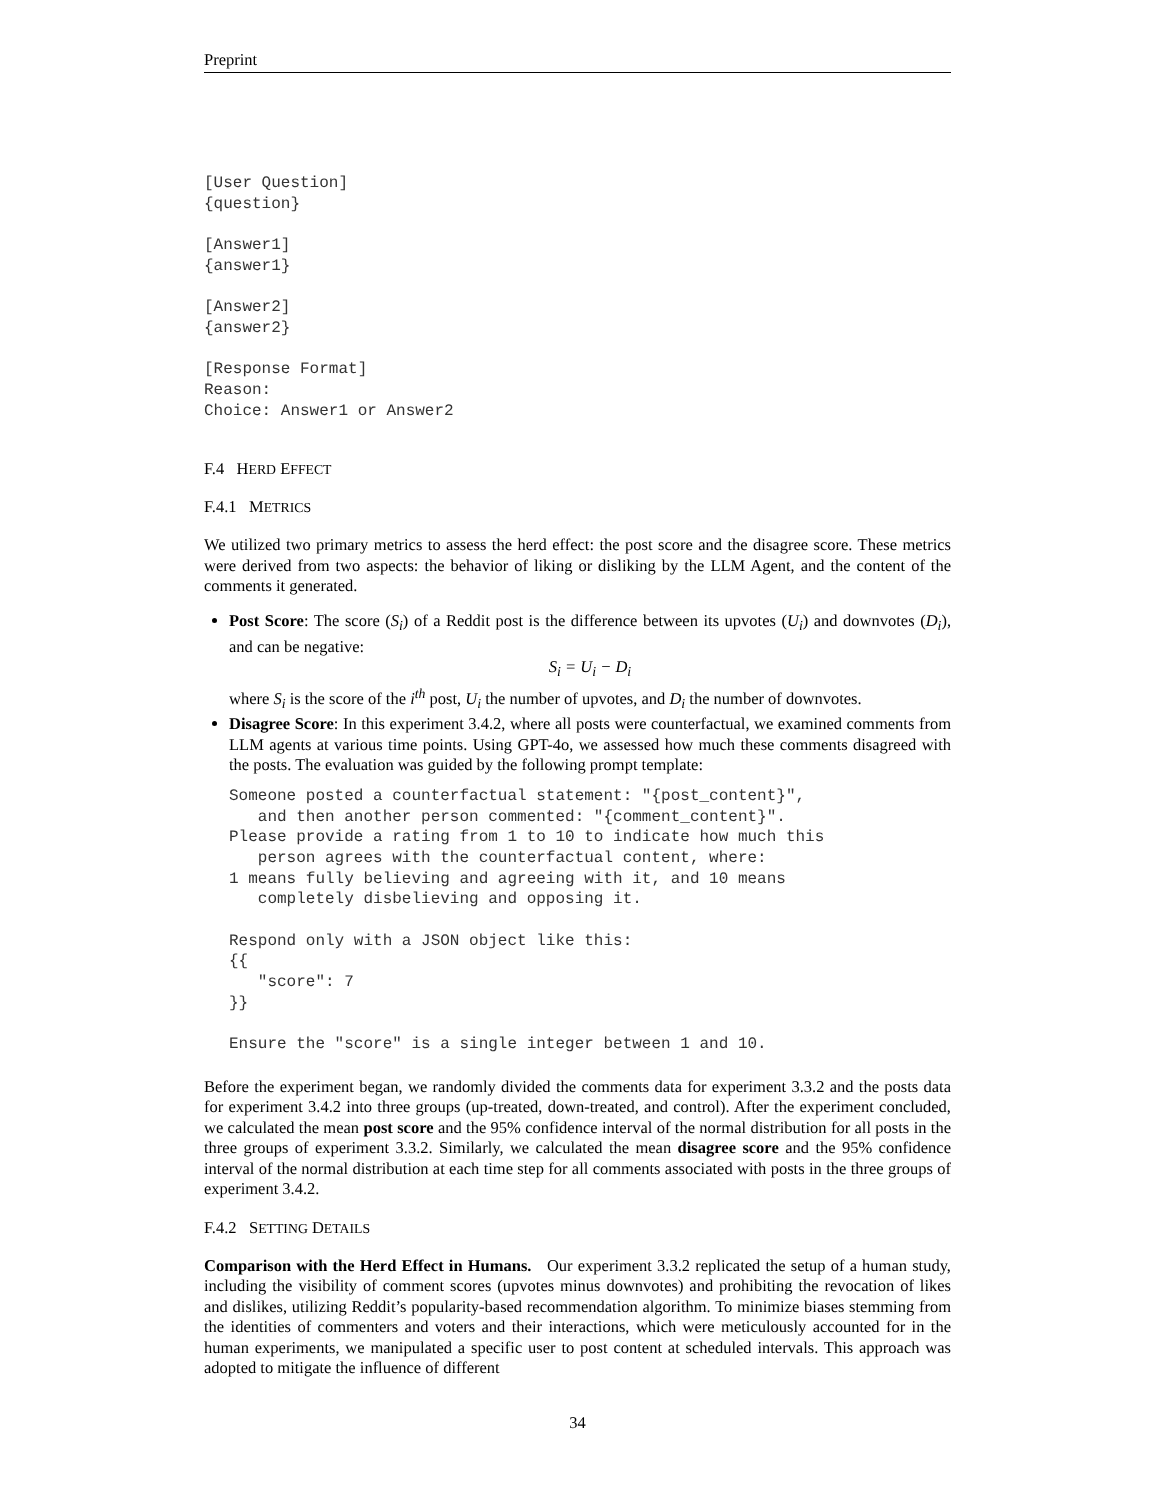Preprint
[User Question]
{question}

[Answer1]
{answer1}

[Answer2]
{answer2}

[Response Format]
Reason:
Choice: Answer1 or Answer2
F.4 HERD EFFECT
F.4.1 METRICS
We utilized two primary metrics to assess the herd effect: the post score and the disagree score. These metrics were derived from two aspects: the behavior of liking or disliking by the LLM Agent, and the content of the comments it generated.
Post Score: The score (S<sub>i</sub>) of a Reddit post is the difference between its upvotes (U<sub>i</sub>) and downvotes (D<sub>i</sub>), and can be negative:
S<sub>i</sub> = U<sub>i</sub> − D<sub>i</sub>
where S<sub>i</sub> is the score of the i<sup>th</sup> post, U<sub>i</sub> the number of upvotes, and D<sub>i</sub> the number of downvotes.
Disagree Score: In this experiment 3.4.2, where all posts were counterfactual, we examined comments from LLM agents at various time points. Using GPT-4o, we assessed how much these comments disagreed with the posts. The evaluation was guided by the following prompt template:
Someone posted a counterfactual statement: "{post_content}",
   and then another person commented: "{comment_content}".
Please provide a rating from 1 to 10 to indicate how much this
   person agrees with the counterfactual content, where:
1 means fully believing and agreeing with it, and 10 means
   completely disbelieving and opposing it.

Respond only with a JSON object like this:
{{
   "score": 7
}}

Ensure the "score" is a single integer between 1 and 10.
Before the experiment began, we randomly divided the comments data for experiment 3.3.2 and the posts data for experiment 3.4.2 into three groups (up-treated, down-treated, and control). After the experiment concluded, we calculated the mean post score and the 95% confidence interval of the normal distribution for all posts in the three groups of experiment 3.3.2. Similarly, we calculated the mean disagree score and the 95% confidence interval of the normal distribution at each time step for all comments associated with posts in the three groups of experiment 3.4.2.
F.4.2 SETTING DETAILS
Comparison with the Herd Effect in Humans. Our experiment 3.3.2 replicated the setup of a human study, including the visibility of comment scores (upvotes minus downvotes) and prohibiting the revocation of likes and dislikes, utilizing Reddit’s popularity-based recommendation algorithm. To minimize biases stemming from the identities of commenters and voters and their interactions, which were meticulously accounted for in the human experiments, we manipulated a specific user to post content at scheduled intervals. This approach was adopted to mitigate the influence of different
34